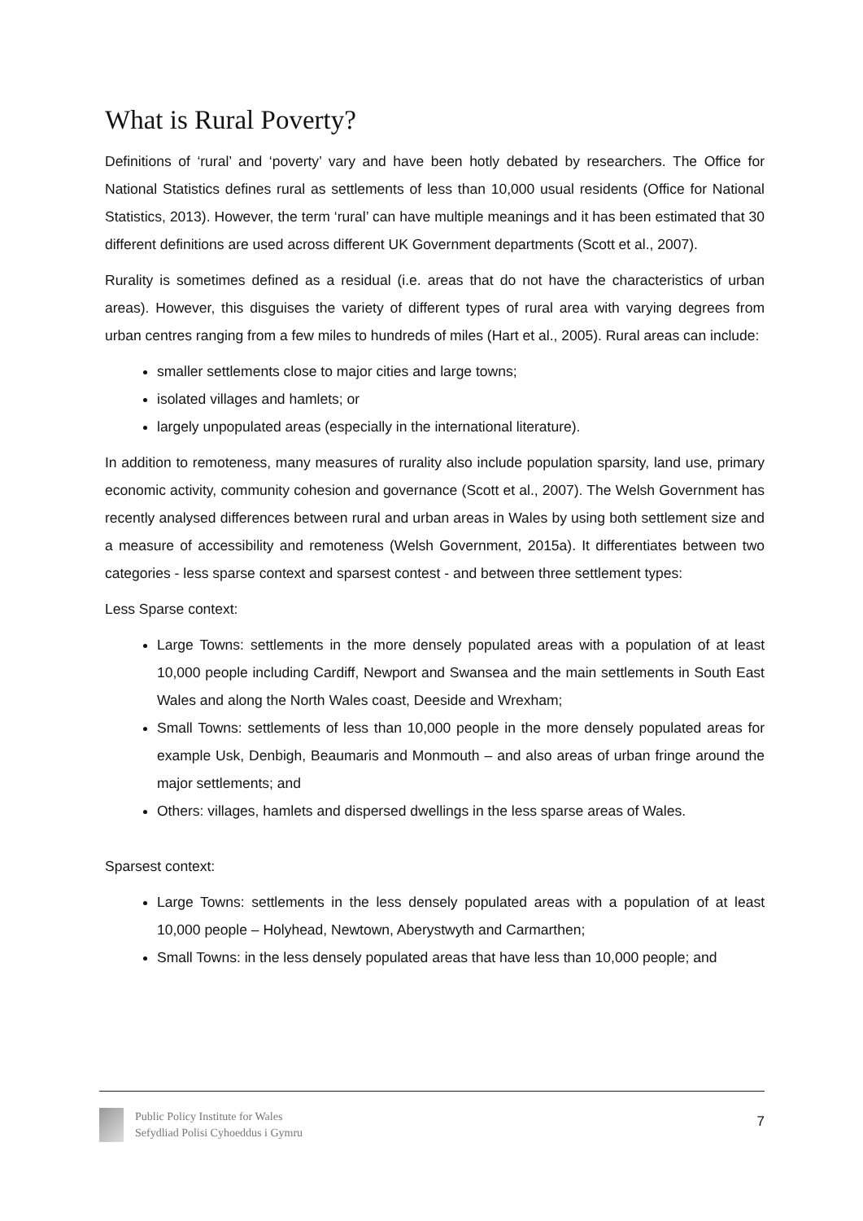What is Rural Poverty?
Definitions of ‘rural’ and ‘poverty’ vary and have been hotly debated by researchers. The Office for National Statistics defines rural as settlements of less than 10,000 usual residents (Office for National Statistics, 2013). However, the term ‘rural’ can have multiple meanings and it has been estimated that 30 different definitions are used across different UK Government departments (Scott et al., 2007).
Rurality is sometimes defined as a residual (i.e. areas that do not have the characteristics of urban areas). However, this disguises the variety of different types of rural area with varying degrees from urban centres ranging from a few miles to hundreds of miles (Hart et al., 2005). Rural areas can include:
smaller settlements close to major cities and large towns;
isolated villages and hamlets; or
largely unpopulated areas (especially in the international literature).
In addition to remoteness, many measures of rurality also include population sparsity, land use, primary economic activity, community cohesion and governance (Scott et al., 2007). The Welsh Government has recently analysed differences between rural and urban areas in Wales by using both settlement size and a measure of accessibility and remoteness (Welsh Government, 2015a). It differentiates between two categories - less sparse context and sparsest contest - and between three settlement types:
Less Sparse context:
Large Towns: settlements in the more densely populated areas with a population of at least 10,000 people including Cardiff, Newport and Swansea and the main settlements in South East Wales and along the North Wales coast, Deeside and Wrexham;
Small Towns: settlements of less than 10,000 people in the more densely populated areas for example Usk, Denbigh, Beaumaris and Monmouth – and also areas of urban fringe around the major settlements; and
Others: villages, hamlets and dispersed dwellings in the less sparse areas of Wales.
Sparsest context:
Large Towns: settlements in the less densely populated areas with a population of at least 10,000 people – Holyhead, Newtown, Aberystwyth and Carmarthen;
Small Towns: in the less densely populated areas that have less than 10,000 people; and
Public Policy Institute for Wales
Sefydliad Polisi Cyhoeddus i Gymru
7